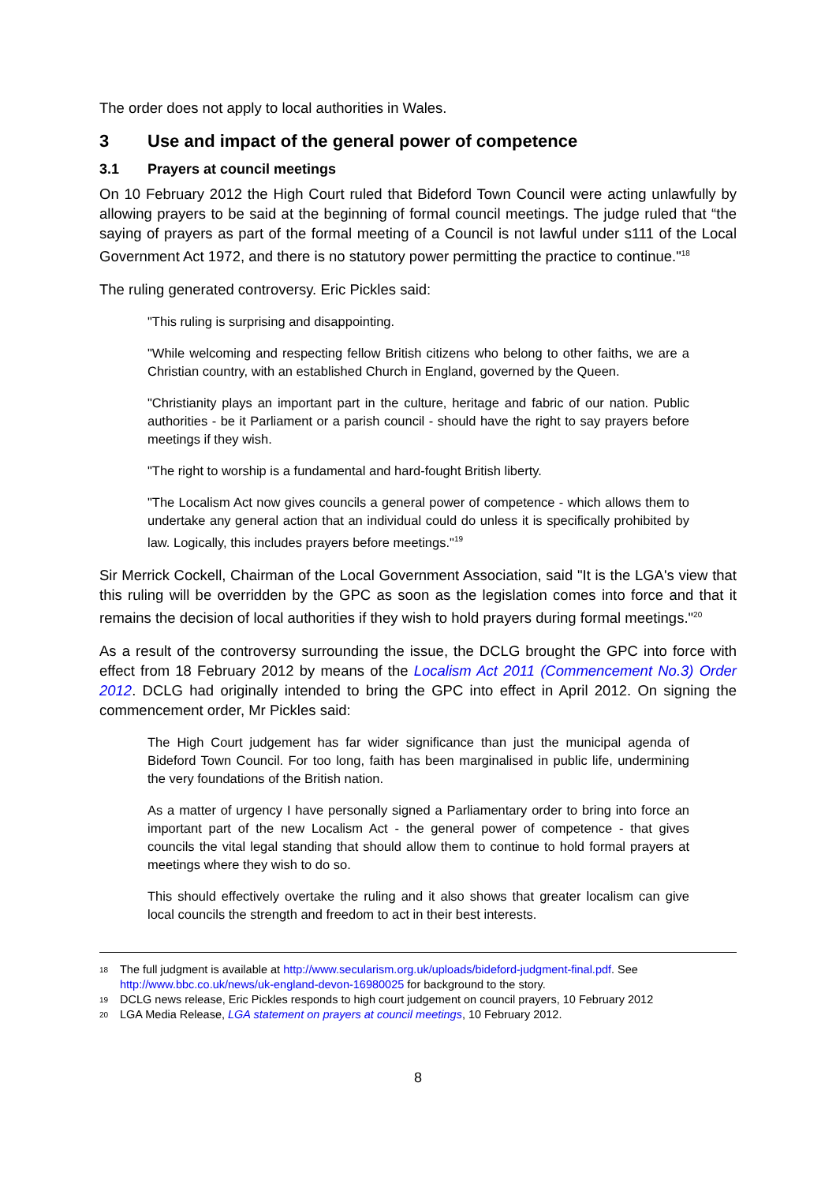The order does not apply to local authorities in Wales.
3 Use and impact of the general power of competence
3.1 Prayers at council meetings
On 10 February 2012 the High Court ruled that Bideford Town Council were acting unlawfully by allowing prayers to be said at the beginning of formal council meetings. The judge ruled that “the saying of prayers as part of the formal meeting of a Council is not lawful under s111 of the Local Government Act 1972, and there is no statutory power permitting the practice to continue."<sup>18</sup>
The ruling generated controversy. Eric Pickles said:
"This ruling is surprising and disappointing.
"While welcoming and respecting fellow British citizens who belong to other faiths, we are a Christian country, with an established Church in England, governed by the Queen.
"Christianity plays an important part in the culture, heritage and fabric of our nation. Public authorities - be it Parliament or a parish council - should have the right to say prayers before meetings if they wish.
"The right to worship is a fundamental and hard-fought British liberty.
"The Localism Act now gives councils a general power of competence - which allows them to undertake any general action that an individual could do unless it is specifically prohibited by law. Logically, this includes prayers before meetings."<sup>19</sup>
Sir Merrick Cockell, Chairman of the Local Government Association, said "It is the LGA's view that this ruling will be overridden by the GPC as soon as the legislation comes into force and that it remains the decision of local authorities if they wish to hold prayers during formal meetings."<sup>20</sup>
As a result of the controversy surrounding the issue, the DCLG brought the GPC into force with effect from 18 February 2012 by means of the Localism Act 2011 (Commencement No.3) Order 2012. DCLG had originally intended to bring the GPC into effect in April 2012. On signing the commencement order, Mr Pickles said:
The High Court judgement has far wider significance than just the municipal agenda of Bideford Town Council. For too long, faith has been marginalised in public life, undermining the very foundations of the British nation.
As a matter of urgency I have personally signed a Parliamentary order to bring into force an important part of the new Localism Act - the general power of competence - that gives councils the vital legal standing that should allow them to continue to hold formal prayers at meetings where they wish to do so.
This should effectively overtake the ruling and it also shows that greater localism can give local councils the strength and freedom to act in their best interests.
18 The full judgment is available at http://www.secularism.org.uk/uploads/bideford-judgment-final.pdf. See http://www.bbc.co.uk/news/uk-england-devon-16980025 for background to the story.
19 DCLG news release, Eric Pickles responds to high court judgement on council prayers, 10 February 2012
20 LGA Media Release, LGA statement on prayers at council meetings, 10 February 2012.
8